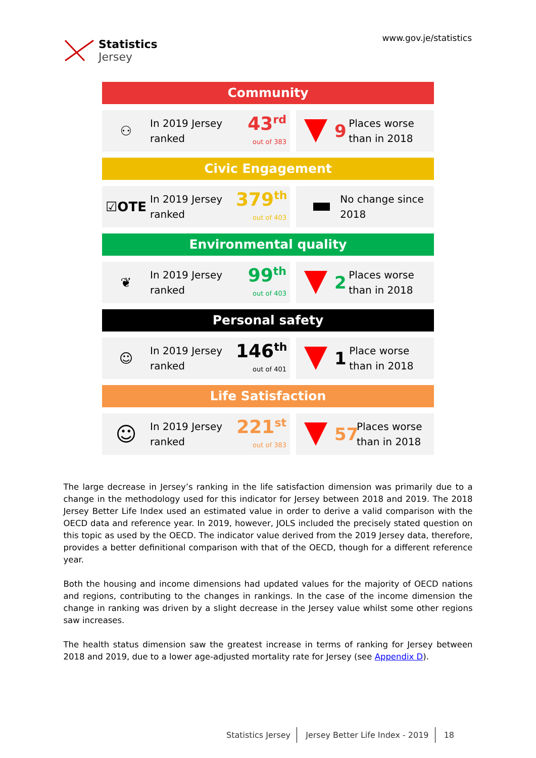Statistics
Jersey
www.gov.je/statistics
Community
⚇
In 2019 Jersey ranked
43<sup>rd</sup>
out of 383
9
Places worse than in 2018
Civic Engagement
☑OTE
In 2019 Jersey ranked
379<sup>th</sup>
out of 403
No change since 2018
Environmental quality
❦
In 2019 Jersey ranked
99<sup>th</sup>
out of 403
2
Places worse than in 2018
Personal safety
☺
In 2019 Jersey ranked
146<sup>th</sup>
out of 401
1
Place worse than in 2018
Life Satisfaction
☺
In 2019 Jersey ranked
221<sup>st</sup>
out of 383
57
Places worse than in 2018
The large decrease in Jersey’s ranking in the life satisfaction dimension was primarily due to a change in the methodology used for this indicator for Jersey between 2018 and 2019. The 2018 Jersey Better Life Index used an estimated value in order to derive a valid comparison with the OECD data and reference year. In 2019, however, JOLS included the precisely stated question on this topic as used by the OECD. The indicator value derived from the 2019 Jersey data, therefore, provides a better definitional comparison with that of the OECD, though for a different reference year.
Both the housing and income dimensions had updated values for the majority of OECD nations and regions, contributing to the changes in rankings. In the case of the income dimension the change in ranking was driven by a slight decrease in the Jersey value whilst some other regions saw increases.
The health status dimension saw the greatest increase in terms of ranking for Jersey between 2018 and 2019, due to a lower age-adjusted mortality rate for Jersey (see Appendix D).
Statistics Jersey Jersey Better Life Index - 2019 18